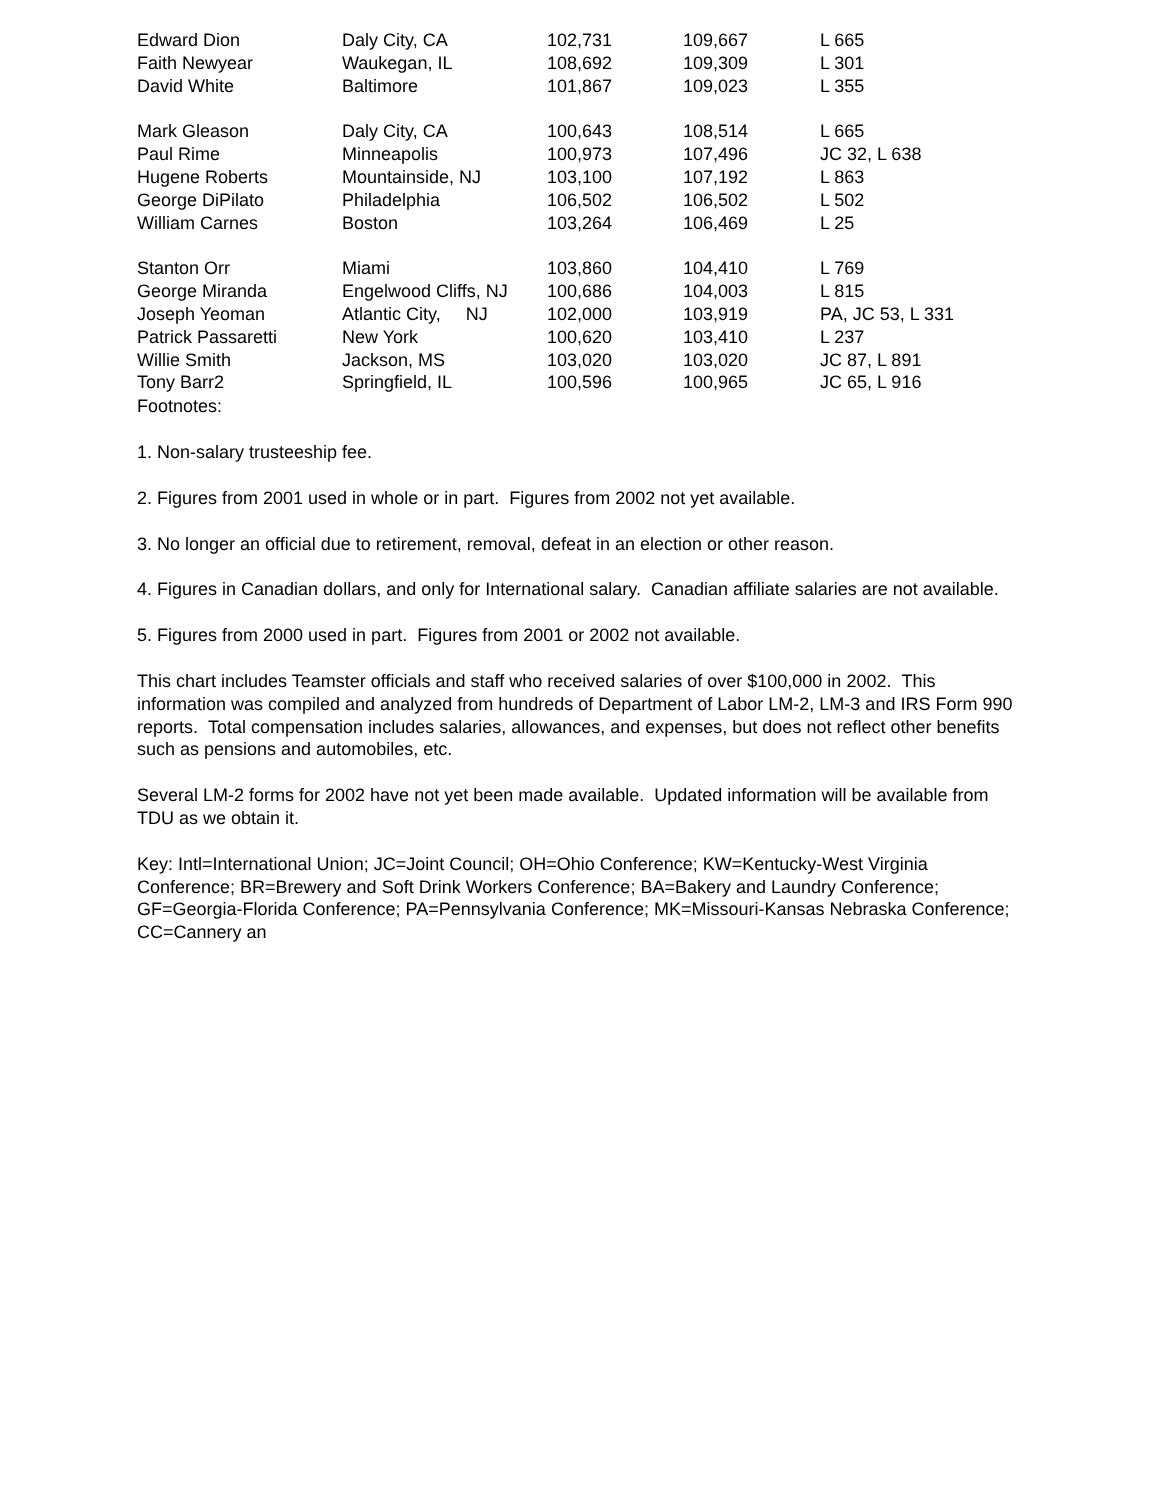| Edward Dion | Daly City, CA | 102,731 | 109,667 | L 665 |
| Faith Newyear | Waukegan, IL | 108,692 | 109,309 | L 301 |
| David White | Baltimore | 101,867 | 109,023 | L 355 |
| Mark Gleason | Daly City, CA | 100,643 | 108,514 | L 665 |
| Paul Rime | Minneapolis | 100,973 | 107,496 | JC 32, L 638 |
| Hugene Roberts | Mountainside, NJ | 103,100 | 107,192 | L 863 |
| George DiPilato | Philadelphia | 106,502 | 106,502 | L 502 |
| William Carnes | Boston | 103,264 | 106,469 | L 25 |
| Stanton Orr | Miami | 103,860 | 104,410 | L 769 |
| George Miranda | Engelwood Cliffs, NJ | 100,686 | 104,003 | L 815 |
| Joseph Yeoman | Atlantic City, NJ | 102,000 | 103,919 | PA, JC 53, L 331 |
| Patrick Passaretti | New York | 100,620 | 103,410 | L 237 |
| Willie Smith | Jackson, MS | 103,020 | 103,020 | JC 87, L 891 |
| Tony Barr2 | Springfield, IL | 100,596 | 100,965 | JC 65, L 916 |
Footnotes:
1. Non-salary trusteeship fee.
2. Figures from 2001 used in whole or in part. Figures from 2002 not yet available.
3. No longer an official due to retirement, removal, defeat in an election or other reason.
4. Figures in Canadian dollars, and only for International salary. Canadian affiliate salaries are not available.
5. Figures from 2000 used in part. Figures from 2001 or 2002 not available.
This chart includes Teamster officials and staff who received salaries of over $100,000 in 2002. This information was compiled and analyzed from hundreds of Department of Labor LM-2, LM-3 and IRS Form 990 reports. Total compensation includes salaries, allowances, and expenses, but does not reflect other benefits such as pensions and automobiles, etc.
Several LM-2 forms for 2002 have not yet been made available. Updated information will be available from TDU as we obtain it.
Key: Intl=International Union; JC=Joint Council; OH=Ohio Conference; KW=Kentucky-West Virginia Conference; BR=Brewery and Soft Drink Workers Conference; BA=Bakery and Laundry Conference; GF=Georgia-Florida Conference; PA=Pennsylvania Conference; MK=Missouri-Kansas Nebraska Conference; CC=Cannery an